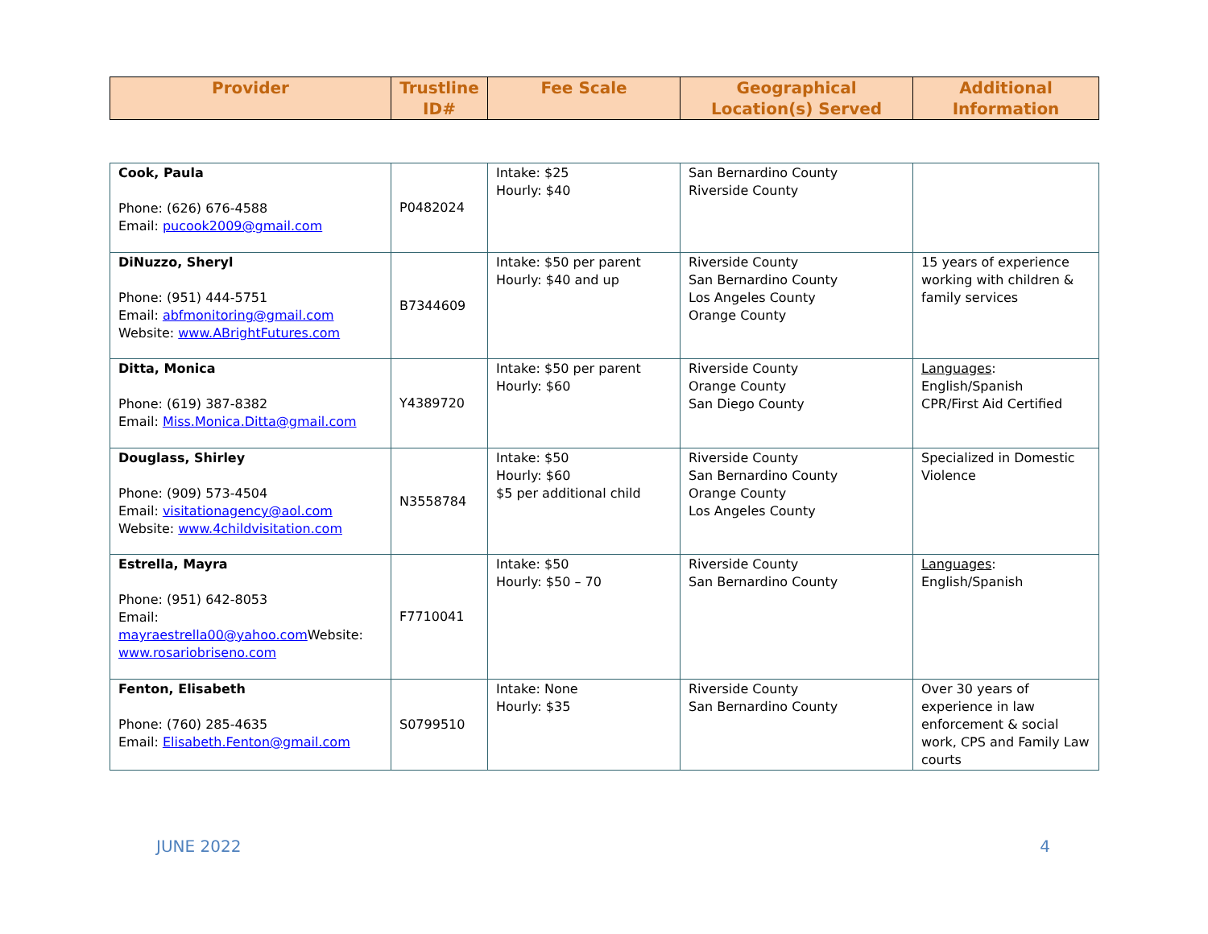| Provider | Trustline ID# | Fee Scale | Geographical Location(s) Served | Additional Information |
| --- | --- | --- | --- | --- |
| Cook, Paula Phone: (626) 676-4588 Email: pucook2009@gmail.com | P0482024 | Intake: $25 Hourly: $40 | San Bernardino County Riverside County | |
| DiNuzzo, Sheryl Phone: (951) 444-5751 Email: abfmonitoring@gmail.com Website: www.ABrightFutures.com | B7344609 | Intake: $50 per parent Hourly: $40 and up | Riverside County San Bernardino County Los Angeles County Orange County | 15 years of experience working with children & family services |
| Ditta, Monica Phone: (619) 387-8382 Email: Miss.Monica.Ditta@gmail.com | Y4389720 | Intake: $50 per parent Hourly: $60 | Riverside County Orange County San Diego County | Languages : English/Spanish CPR/First Aid Certified |
| Douglass, Shirley Phone: (909) 573-4504 Email: visitationagency@aol.com Website: www.4childvisitation.com | N3558784 | Intake: $50 Hourly: $60 $5 per additional child | Riverside County San Bernardino County Orange County Los Angeles County | Specialized in Domestic Violence |
| Estrella, Mayra Phone: (951) 642-8053 Email: mayraestrella00@yahoo.com Website: www.rosariobriseno.com | F7710041 | Intake: $50 Hourly: $50 – 70 | Riverside County San Bernardino County | Languages : English/Spanish |
| Fenton, Elisabeth Phone: (760) 285-4635 Email: Elisabeth.Fenton@gmail.com | S0799510 | Intake: None Hourly: $35 | Riverside County San Bernardino County | Over 30 years of experience in law enforcement & social work, CPS and Family Law courts |
JUNE 2022 4